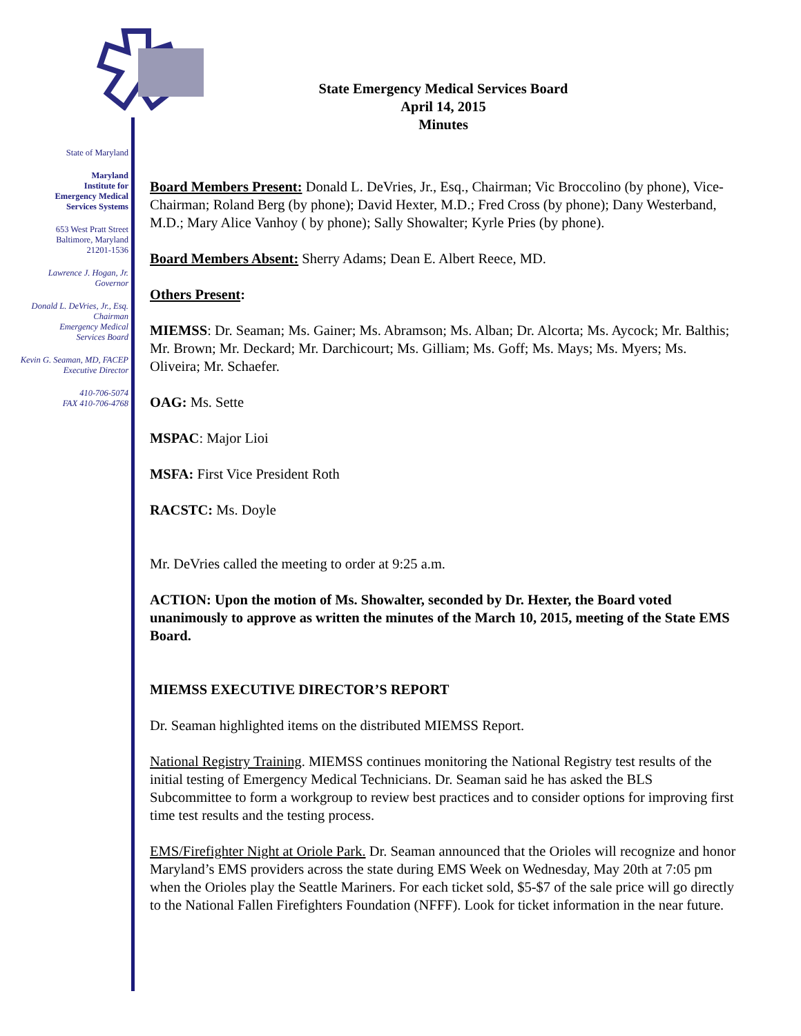State of Maryland
Maryland
Institute for
Emergency Medical
Services Systems
653 West Pratt Street
Baltimore, Maryland
21201-1536
Lawrence J. Hogan, Jr.
Governor
Donald L. DeVries, Jr., Esq.
Chairman
Emergency Medical
Services Board
Kevin G. Seaman, MD, FACEP
Executive Director
410-706-5074
FAX 410-706-4768
State Emergency Medical Services Board
April 14, 2015
Minutes
Board Members Present: Donald L. DeVries, Jr., Esq., Chairman; Vic Broccolino (by phone), Vice-Chairman; Roland Berg (by phone); David Hexter, M.D.; Fred Cross (by phone); Dany Westerband, M.D.; Mary Alice Vanhoy ( by phone); Sally Showalter; Kyrle Pries (by phone).
Board Members Absent: Sherry Adams; Dean E. Albert Reece, MD.
Others Present:
MIEMSS: Dr. Seaman; Ms. Gainer; Ms. Abramson; Ms. Alban; Dr. Alcorta; Ms. Aycock; Mr. Balthis; Mr. Brown; Mr. Deckard; Mr. Darchicourt; Ms. Gilliam; Ms. Goff; Ms. Mays; Ms. Myers; Ms. Oliveira; Mr. Schaefer.
OAG: Ms. Sette
MSPAC: Major Lioi
MSFA: First Vice President Roth
RACSTC: Ms. Doyle
Mr. DeVries called the meeting to order at 9:25 a.m.
ACTION: Upon the motion of Ms. Showalter, seconded by Dr. Hexter, the Board voted unanimously to approve as written the minutes of the March 10, 2015, meeting of the State EMS Board.
MIEMSS EXECUTIVE DIRECTOR’S REPORT
Dr. Seaman highlighted items on the distributed MIEMSS Report.
National Registry Training. MIEMSS continues monitoring the National Registry test results of the initial testing of Emergency Medical Technicians. Dr. Seaman said he has asked the BLS Subcommittee to form a workgroup to review best practices and to consider options for improving first time test results and the testing process.
EMS/Firefighter Night at Oriole Park. Dr. Seaman announced that the Orioles will recognize and honor Maryland’s EMS providers across the state during EMS Week on Wednesday, May 20th at 7:05 pm when the Orioles play the Seattle Mariners. For each ticket sold, $5-$7 of the sale price will go directly to the National Fallen Firefighters Foundation (NFFF). Look for ticket information in the near future.